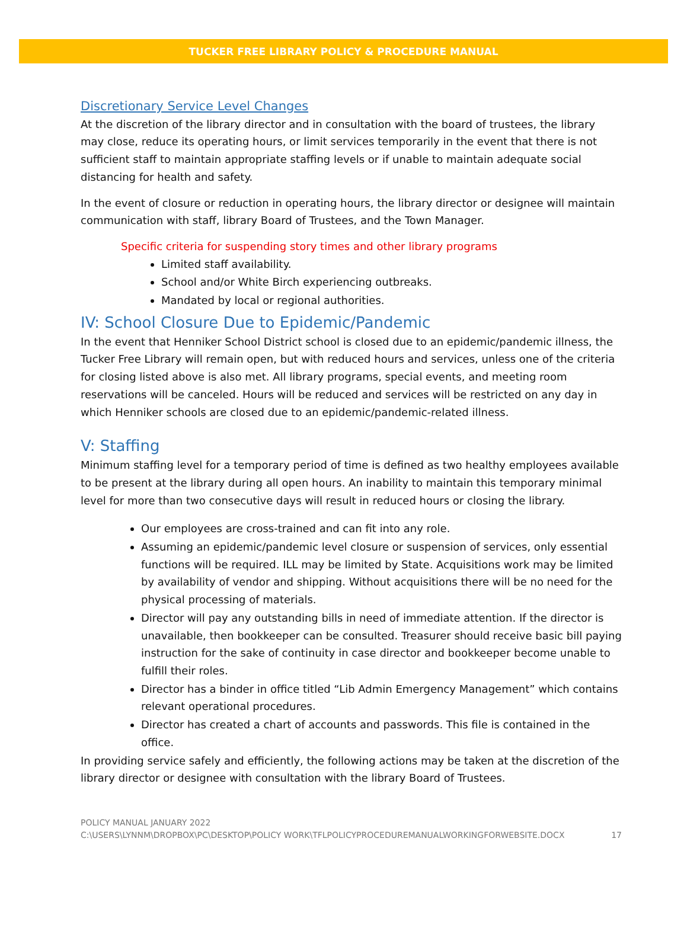TUCKER FREE LIBRARY POLICY & PROCEDURE MANUAL
Discretionary Service Level Changes
At the discretion of the library director and in consultation with the board of trustees, the library may close, reduce its operating hours, or limit services temporarily in the event that there is not sufficient staff to maintain appropriate staffing levels or if unable to maintain adequate social distancing for health and safety.
In the event of closure or reduction in operating hours, the library director or designee will maintain communication with staff, library Board of Trustees, and the Town Manager.
Specific criteria for suspending story times and other library programs
Limited staff availability.
School and/or White Birch experiencing outbreaks.
Mandated by local or regional authorities.
IV: School Closure Due to Epidemic/Pandemic
In the event that Henniker School District school is closed due to an epidemic/pandemic illness, the Tucker Free Library will remain open, but with reduced hours and services, unless one of the criteria for closing listed above is also met. All library programs, special events, and meeting room reservations will be canceled. Hours will be reduced and services will be restricted on any day in which Henniker schools are closed due to an epidemic/pandemic-related illness.
V: Staffing
Minimum staffing level for a temporary period of time is defined as two healthy employees available to be present at the library during all open hours. An inability to maintain this temporary minimal level for more than two consecutive days will result in reduced hours or closing the library.
Our employees are cross-trained and can fit into any role.
Assuming an epidemic/pandemic level closure or suspension of services, only essential functions will be required. ILL may be limited by State. Acquisitions work may be limited by availability of vendor and shipping. Without acquisitions there will be no need for the physical processing of materials.
Director will pay any outstanding bills in need of immediate attention. If the director is unavailable, then bookkeeper can be consulted. Treasurer should receive basic bill paying instruction for the sake of continuity in case director and bookkeeper become unable to fulfill their roles.
Director has a binder in office titled “Lib Admin Emergency Management” which contains relevant operational procedures.
Director has created a chart of accounts and passwords. This file is contained in the office.
In providing service safely and efficiently, the following actions may be taken at the discretion of the library director or designee with consultation with the library Board of Trustees.
POLICY MANUAL JANUARY 2022
C:\USERS\LYNNM\DROPBOX\PC\DESKTOP\POLICY WORK\TFLPOLICYPROCEDUREMANUALWORKINGFORWEBSITE.DOCX 17